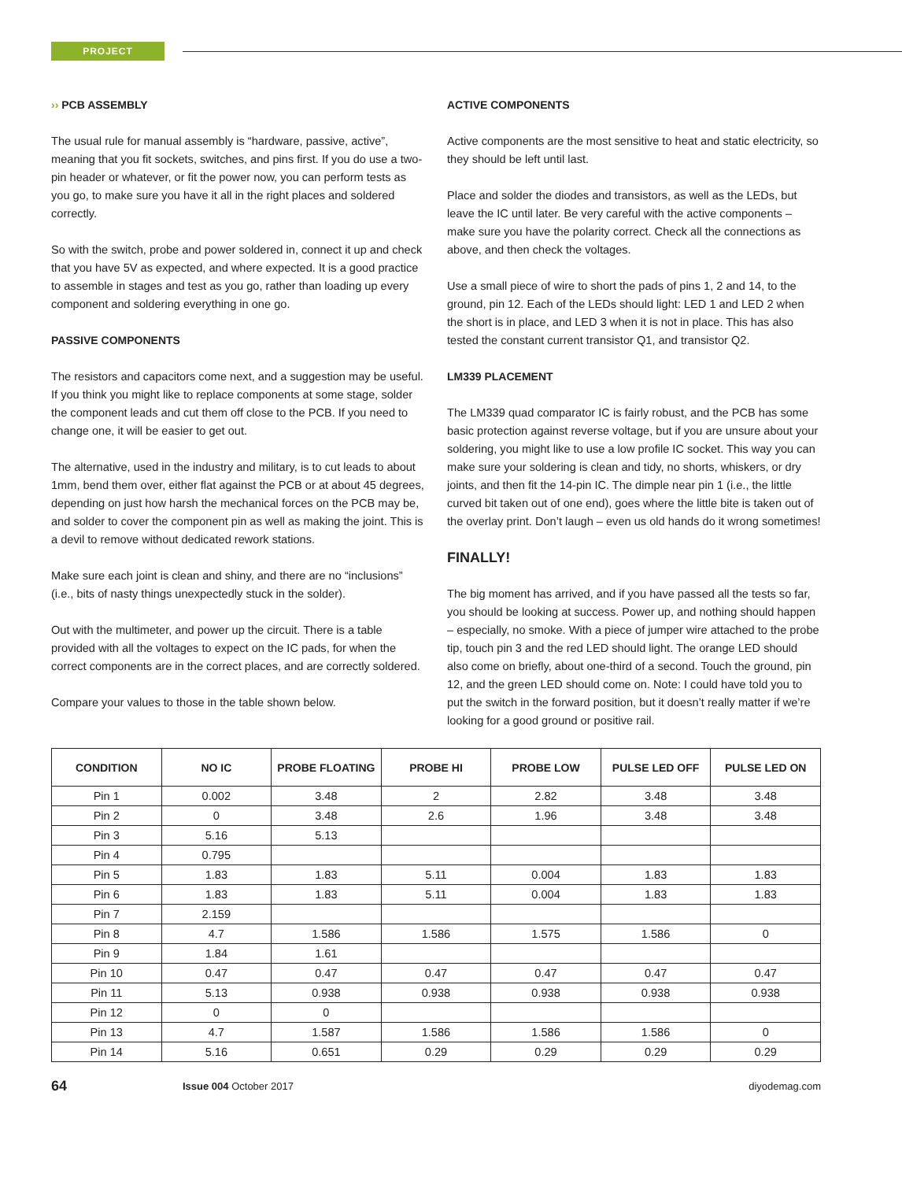PROJECT
›› PCB ASSEMBLY
The usual rule for manual assembly is “hardware, passive, active”, meaning that you fit sockets, switches, and pins first. If you do use a two-pin header or whatever, or fit the power now, you can perform tests as you go, to make sure you have it all in the right places and soldered correctly.
So with the switch, probe and power soldered in, connect it up and check that you have 5V as expected, and where expected. It is a good practice to assemble in stages and test as you go, rather than loading up every component and soldering everything in one go.
PASSIVE COMPONENTS
The resistors and capacitors come next, and a suggestion may be useful. If you think you might like to replace components at some stage, solder the component leads and cut them off close to the PCB. If you need to change one, it will be easier to get out.
The alternative, used in the industry and military, is to cut leads to about 1mm, bend them over, either flat against the PCB or at about 45 degrees, depending on just how harsh the mechanical forces on the PCB may be, and solder to cover the component pin as well as making the joint. This is a devil to remove without dedicated rework stations.
Make sure each joint is clean and shiny, and there are no “inclusions” (i.e., bits of nasty things unexpectedly stuck in the solder).
Out with the multimeter, and power up the circuit. There is a table provided with all the voltages to expect on the IC pads, for when the correct components are in the correct places, and are correctly soldered.
Compare your values to those in the table shown below.
ACTIVE COMPONENTS
Active components are the most sensitive to heat and static electricity, so they should be left until last.
Place and solder the diodes and transistors, as well as the LEDs, but leave the IC until later. Be very careful with the active components – make sure you have the polarity correct. Check all the connections as above, and then check the voltages.
Use a small piece of wire to short the pads of pins 1, 2 and 14, to the ground, pin 12. Each of the LEDs should light: LED 1 and LED 2 when the short is in place, and LED 3 when it is not in place. This has also tested the constant current transistor Q1, and transistor Q2.
LM339 PLACEMENT
The LM339 quad comparator IC is fairly robust, and the PCB has some basic protection against reverse voltage, but if you are unsure about your soldering, you might like to use a low profile IC socket. This way you can make sure your soldering is clean and tidy, no shorts, whiskers, or dry joints, and then fit the 14-pin IC. The dimple near pin 1 (i.e., the little curved bit taken out of one end), goes where the little bite is taken out of the overlay print. Don’t laugh – even us old hands do it wrong sometimes!
FINALLY!
The big moment has arrived, and if you have passed all the tests so far, you should be looking at success. Power up, and nothing should happen – especially, no smoke. With a piece of jumper wire attached to the probe tip, touch pin 3 and the red LED should light. The orange LED should also come on briefly, about one-third of a second. Touch the ground, pin 12, and the green LED should come on. Note: I could have told you to put the switch in the forward position, but it doesn’t really matter if we’re looking for a good ground or positive rail.
| CONDITION | NO IC | PROBE FLOATING | PROBE HI | PROBE LOW | PULSE LED OFF | PULSE LED ON |
| --- | --- | --- | --- | --- | --- | --- |
| Pin 1 | 0.002 | 3.48 | 2 | 2.82 | 3.48 | 3.48 |
| Pin 2 | 0 | 3.48 | 2.6 | 1.96 | 3.48 | 3.48 |
| Pin 3 | 5.16 | 5.13 | | | | |
| Pin 4 | 0.795 | | | | | |
| Pin 5 | 1.83 | 1.83 | 5.11 | 0.004 | 1.83 | 1.83 |
| Pin 6 | 1.83 | 1.83 | 5.11 | 0.004 | 1.83 | 1.83 |
| Pin 7 | 2.159 | | | | | |
| Pin 8 | 4.7 | 1.586 | 1.586 | 1.575 | 1.586 | 0 |
| Pin 9 | 1.84 | 1.61 | | | | |
| Pin 10 | 0.47 | 0.47 | 0.47 | 0.47 | 0.47 | 0.47 |
| Pin 11 | 5.13 | 0.938 | 0.938 | 0.938 | 0.938 | 0.938 |
| Pin 12 | 0 | 0 | | | | |
| Pin 13 | 4.7 | 1.587 | 1.586 | 1.586 | 1.586 | 0 |
| Pin 14 | 5.16 | 0.651 | 0.29 | 0.29 | 0.29 | 0.29 |
64 Issue 004 October 2017 diyodemag.com